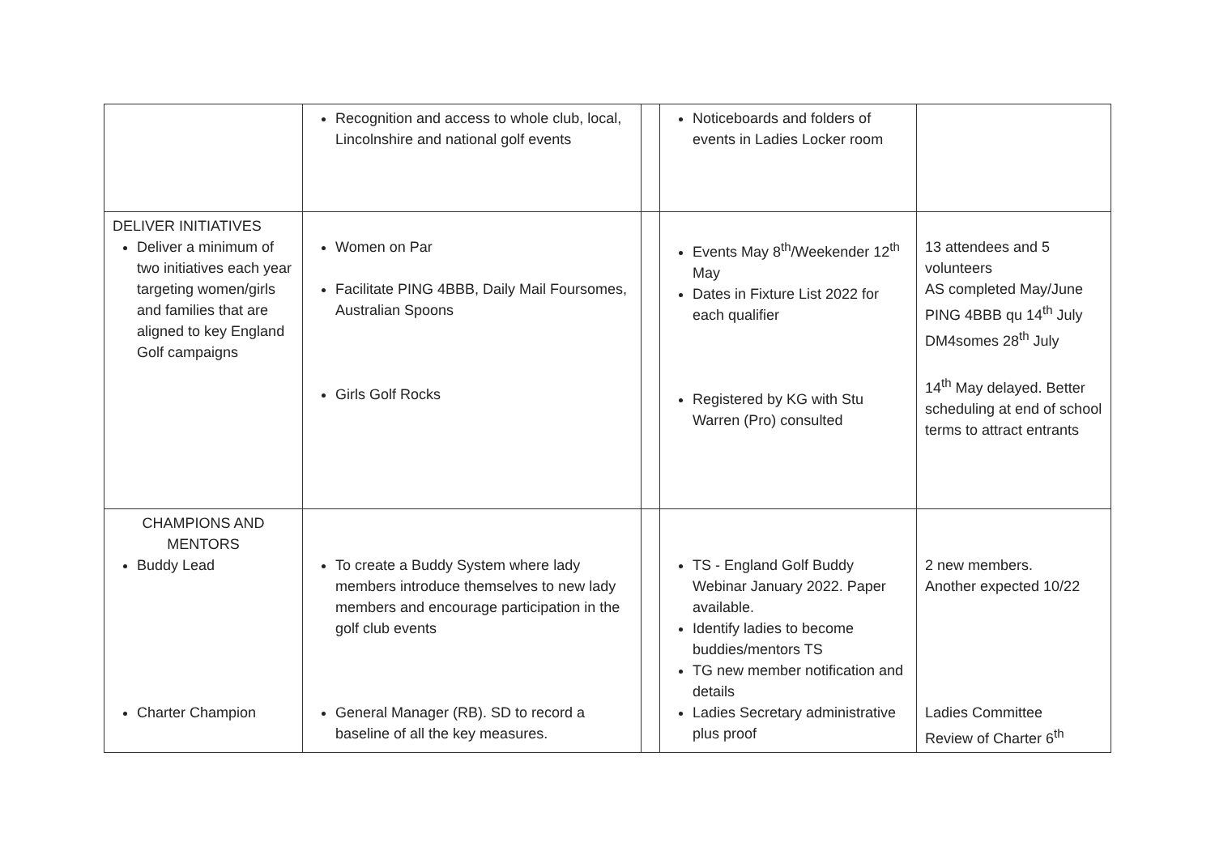| | Recognition and access to whole club, local, Lincolnshire and national golf events | | Noticeboards and folders of events in Ladies Locker room | |
| DELIVER INITIATIVES Deliver a minimum of two initiatives each year targeting women/girls and families that are aligned to key England Golf campaigns | Women on Par Facilitate PING 4BBB, Daily Mail Foursomes, Australian Spoons Girls Golf Rocks | | Events May 8<sup>th</sup>/Weekender 12<sup>th</sup> May Dates in Fixture List 2022 for each qualifier Registered by KG with Stu Warren (Pro) consulted | 13 attendees and 5 volunteers AS completed May/June PING 4BBB qu 14<sup>th</sup> July DM4somes 28<sup>th</sup> July 14<sup>th</sup> May delayed. Better scheduling at end of school terms to attract entrants |
| CHAMPIONS AND MENTORS Buddy Lead Charter Champion | To create a Buddy System where lady members introduce themselves to new lady members and encourage participation in the golf club events General Manager (RB). SD to record a baseline of all the key measures. | | TS - England Golf Buddy Webinar January 2022. Paper available. Identify ladies to become buddies/mentors TS TG new member notification and details Ladies Secretary administrative plus proof | 2 new members. Another expected 10/22 Ladies Committee Review of Charter 6<sup>th</sup> |